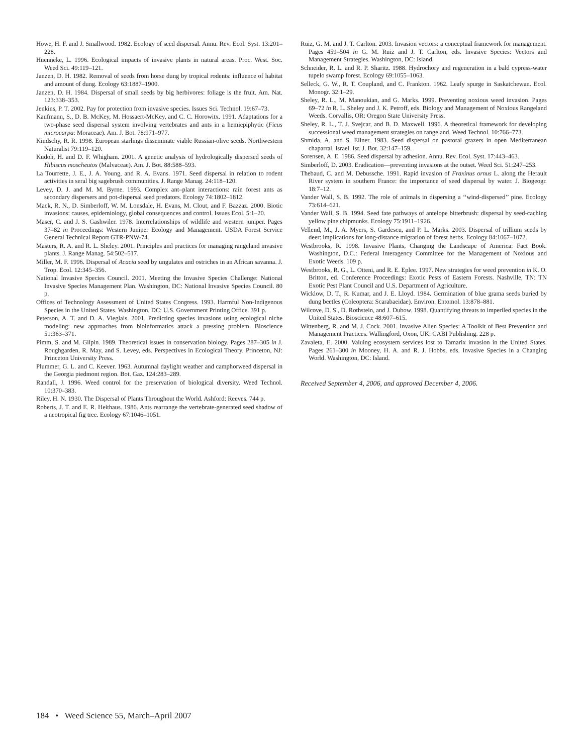Howe, H. F. and J. Smallwood. 1982. Ecology of seed dispersal. Annu. Rev. Ecol. Syst. 13:201–228.
Huenneke, L. 1996. Ecological impacts of invasive plants in natural areas. Proc. West. Soc. Weed Sci. 49:119–121.
Janzen, D. H. 1982. Removal of seeds from horse dung by tropical rodents: influence of habitat and amount of dung. Ecology 63:1887–1900.
Janzen, D. H. 1984. Dispersal of small seeds by big herbivores: foliage is the fruit. Am. Nat. 123:338–353.
Jenkins, P. T. 2002. Pay for protection from invasive species. Issues Sci. Technol. 19:67–73.
Kaufmann, S., D. B. McKey, M. Hossaert-McKey, and C. C. Horowitx. 1991. Adaptations for a two-phase seed dispersal system involving vertebrates and ants in a hemiepiphytic (Ficus microcarpa: Moraceae). Am. J. Bot. 78:971–977.
Kindschy, R. R. 1998. European starlings disseminate viable Russian-olive seeds. Northwestern Naturalist 79:119–120.
Kudoh, H. and D. F. Whigham. 2001. A genetic analysis of hydrologically dispersed seeds of Hibiscus moscheutos (Malvaceae). Am. J. Bot. 88:588–593.
La Tourrette, J. E., J. A. Young, and R. A. Evans. 1971. Seed dispersal in relation to rodent activities in seral big sagebrush communities. J. Range Manag. 24:118–120.
Levey, D. J. and M. M. Byrne. 1993. Complex ant–plant interactions: rain forest ants as secondary dispersers and pot-dispersal seed predators. Ecology 74:1802–1812.
Mack, R. N., D. Simberloff, W. M. Lonsdale, H. Evans, M. Clout, and F. Bazzaz. 2000. Biotic invasions: causes, epidemiology, global consequences and control. Issues Ecol. 5:1–20.
Maser, C. and J. S. Gashwiler. 1978. Interrelationships of wildlife and western juniper. Pages 37–82 in Proceedings: Western Juniper Ecology and Management. USDA Forest Service General Technical Report GTR-PNW-74.
Masters, R. A. and R. L. Sheley. 2001. Principles and practices for managing rangeland invasive plants. J. Range Manag. 54:502–517.
Miller, M. F. 1996. Dispersal of Acacia seed by ungulates and ostriches in an African savanna. J. Trop. Ecol. 12:345–356.
National Invasive Species Council. 2001. Meeting the Invasive Species Challenge: National Invasive Species Management Plan. Washington, DC: National Invasive Species Council. 80 p.
Offices of Technology Assessment of United States Congress. 1993. Harmful Non-Indigenous Species in the United States. Washington, DC: U.S. Government Printing Office. 391 p.
Peterson, A. T. and D. A. Vieglais. 2001. Predicting species invasions using ecological niche modeling: new approaches from bioinformatics attack a pressing problem. Bioscience 51:363–371.
Pimm, S. and M. Gilpin. 1989. Theoretical issues in conservation biology. Pages 287–305 in J. Roughgarden, R. May, and S. Levey, eds. Perspectives in Ecological Theory. Princeton, NJ: Princeton University Press.
Plummer, G. L. and C. Keever. 1963. Autumnal daylight weather and camphorweed dispersal in the Georgia piedmont region. Bot. Gaz. 124:283–289.
Randall, J. 1996. Weed control for the preservation of biological diversity. Weed Technol. 10:370–383.
Riley, H. N. 1930. The Dispersal of Plants Throughout the World. Ashford: Reeves. 744 p.
Roberts, J. T. and E. R. Heithaus. 1986. Ants rearrange the vertebrate-generated seed shadow of a neotropical fig tree. Ecology 67:1046–1051.
Ruiz, G. M. and J. T. Carlton. 2003. Invasion vectors: a conceptual framework for management. Pages 459–504 in G. M. Ruiz and J. T. Carlton, eds. Invasive Species: Vectors and Management Strategies. Washington, DC: Island.
Schneider, R. L. and R. P. Sharitz. 1988. Hydrochory and regeneration in a bald cypress-water tupelo swamp forest. Ecology 69:1055–1063.
Selleck, G. W., R. T. Coupland, and C. Frankton. 1962. Leafy spurge in Saskatchewan. Ecol. Monogr. 32:1–29.
Sheley, R. L., M. Manoukian, and G. Marks. 1999. Preventing noxious weed invasion. Pages 69–72 in R. L. Sheley and J. K. Petroff, eds. Biology and Management of Noxious Rangeland Weeds. Corvallis, OR: Oregon State University Press.
Sheley, R. L., T. J. Svejcar, and B. D. Maxwell. 1996. A theoretical framework for developing successional weed management strategies on rangeland. Weed Technol. 10:766–773.
Shmida, A. and S. Ellner. 1983. Seed dispersal on pastoral grazers in open Mediterranean chaparral, Israel. Isr. J. Bot. 32:147–159.
Sorensen, A. E. 1986. Seed dispersal by adhesion. Annu. Rev. Ecol. Syst. 17:443–463.
Simberloff, D. 2003. Eradication—preventing invasions at the outset. Weed Sci. 51:247–253.
Thebaud, C. and M. Debussche. 1991. Rapid invasion of Fraxinus ornus L. along the Herault River system in southern France: the importance of seed dispersal by water. J. Biogeogr. 18:7–12.
Vander Wall, S. B. 1992. The role of animals in dispersing a ‘‘wind-dispersed’’ pine. Ecology 73:614–621.
Vander Wall, S. B. 1994. Seed fate pathways of antelope bitterbrush: dispersal by seed-caching yellow pine chipmunks. Ecology 75:1911–1926.
Vellend, M., J. A. Myers, S. Gardescu, and P. L. Marks. 2003. Dispersal of trillium seeds by deer: implications for long-distance migration of forest herbs. Ecology 84:1067–1072.
Westbrooks, R. 1998. Invasive Plants, Changing the Landscape of America: Fact Book. Washington, D.C.: Federal Interagency Committee for the Management of Noxious and Exotic Weeds. 109 p.
Westbrooks, R. G., L. Otteni, and R. E. Eplee. 1997. New strategies for weed prevention in K. O. Britton, ed. Conference Proceedings: Exotic Pests of Eastern Forests. Nashville, TN: TN Exotic Pest Plant Council and U.S. Department of Agriculture.
Wicklow, D. T., R. Kumar, and J. E. Lloyd. 1984. Germination of blue grama seeds buried by dung beetles (Coleoptera: Scarabaeidae). Environ. Entomol. 13:878–881.
Wilcove, D. S., D. Rothstein, and J. Dubow. 1998. Quantifying threats to imperiled species in the United States. Bioscience 48:607–615.
Wittenberg, R. and M. J. Cock. 2001. Invasive Alien Species: A Toolkit of Best Prevention and Management Practices. Wallingford, Oxon, UK: CABI Publishing. 228 p.
Zavaleta, E. 2000. Valuing ecosystem services lost to Tamarix invasion in the United States. Pages 261–300 in Mooney, H. A. and R. J. Hobbs, eds. Invasive Species in a Changing World. Washington, DC: Island.
Received September 4, 2006, and approved December 4, 2006.
184 • Weed Science 55, March–April 2007